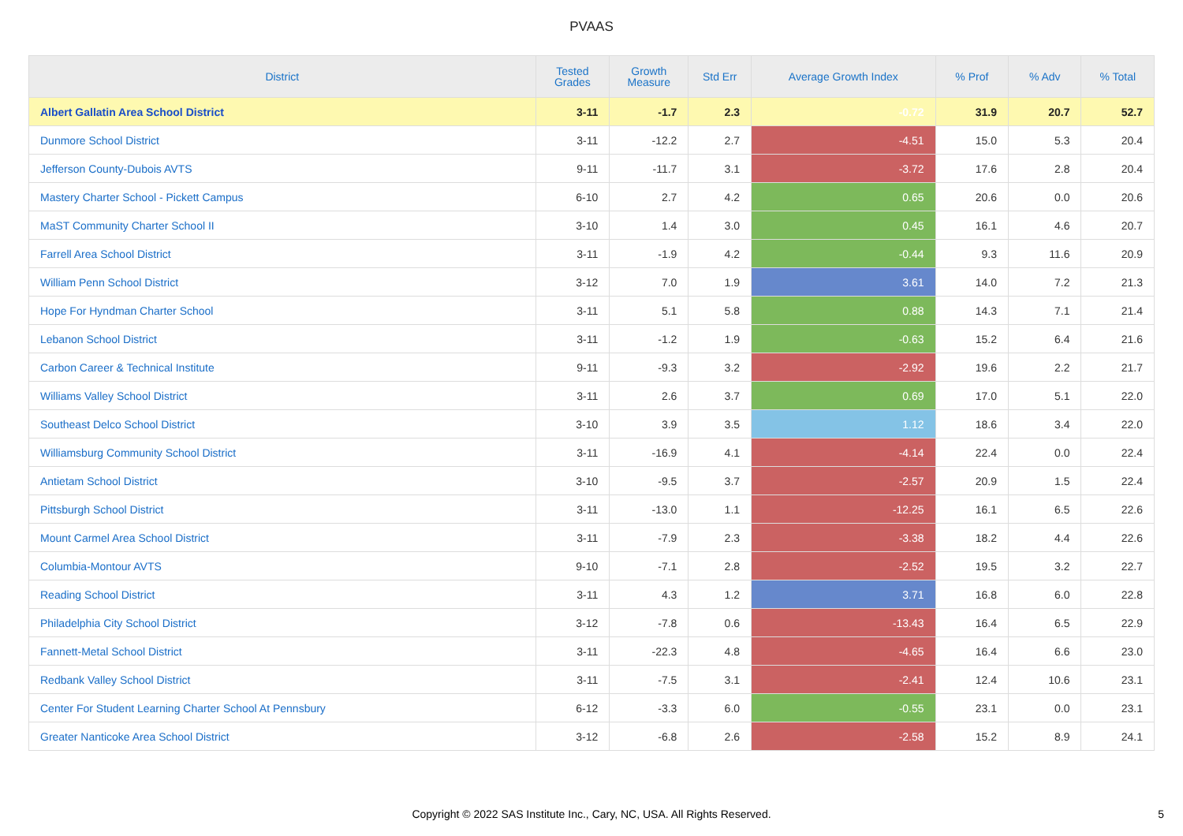PVAAS
| District | Tested Grades | Growth Measure | Std Err | Average Growth Index | % Prof | % Adv | % Total |
| --- | --- | --- | --- | --- | --- | --- | --- |
| Albert Gallatin Area School District | 3-11 | -1.7 | 2.3 | -0.72 | 31.9 | 20.7 | 52.7 |
| Dunmore School District | 3-11 | -12.2 | 2.7 | -4.51 | 15.0 | 5.3 | 20.4 |
| Jefferson County-Dubois AVTS | 9-11 | -11.7 | 3.1 | -3.72 | 17.6 | 2.8 | 20.4 |
| Mastery Charter School - Pickett Campus | 6-10 | 2.7 | 4.2 | 0.65 | 20.6 | 0.0 | 20.6 |
| MaST Community Charter School II | 3-10 | 1.4 | 3.0 | 0.45 | 16.1 | 4.6 | 20.7 |
| Farrell Area School District | 3-11 | -1.9 | 4.2 | -0.44 | 9.3 | 11.6 | 20.9 |
| William Penn School District | 3-12 | 7.0 | 1.9 | 3.61 | 14.0 | 7.2 | 21.3 |
| Hope For Hyndman Charter School | 3-11 | 5.1 | 5.8 | 0.88 | 14.3 | 7.1 | 21.4 |
| Lebanon School District | 3-11 | -1.2 | 1.9 | -0.63 | 15.2 | 6.4 | 21.6 |
| Carbon Career & Technical Institute | 9-11 | -9.3 | 3.2 | -2.92 | 19.6 | 2.2 | 21.7 |
| Williams Valley School District | 3-11 | 2.6 | 3.7 | 0.69 | 17.0 | 5.1 | 22.0 |
| Southeast Delco School District | 3-10 | 3.9 | 3.5 | 1.12 | 18.6 | 3.4 | 22.0 |
| Williamsburg Community School District | 3-11 | -16.9 | 4.1 | -4.14 | 22.4 | 0.0 | 22.4 |
| Antietam School District | 3-10 | -9.5 | 3.7 | -2.57 | 20.9 | 1.5 | 22.4 |
| Pittsburgh School District | 3-11 | -13.0 | 1.1 | -12.25 | 16.1 | 6.5 | 22.6 |
| Mount Carmel Area School District | 3-11 | -7.9 | 2.3 | -3.38 | 18.2 | 4.4 | 22.6 |
| Columbia-Montour AVTS | 9-10 | -7.1 | 2.8 | -2.52 | 19.5 | 3.2 | 22.7 |
| Reading School District | 3-11 | 4.3 | 1.2 | 3.71 | 16.8 | 6.0 | 22.8 |
| Philadelphia City School District | 3-12 | -7.8 | 0.6 | -13.43 | 16.4 | 6.5 | 22.9 |
| Fannett-Metal School District | 3-11 | -22.3 | 4.8 | -4.65 | 16.4 | 6.6 | 23.0 |
| Redbank Valley School District | 3-11 | -7.5 | 3.1 | -2.41 | 12.4 | 10.6 | 23.1 |
| Center For Student Learning Charter School At Pennsbury | 6-12 | -3.3 | 6.0 | -0.55 | 23.1 | 0.0 | 23.1 |
| Greater Nanticoke Area School District | 3-12 | -6.8 | 2.6 | -2.58 | 15.2 | 8.9 | 24.1 |
Copyright © 2022 SAS Institute Inc., Cary, NC, USA. All Rights Reserved.
5